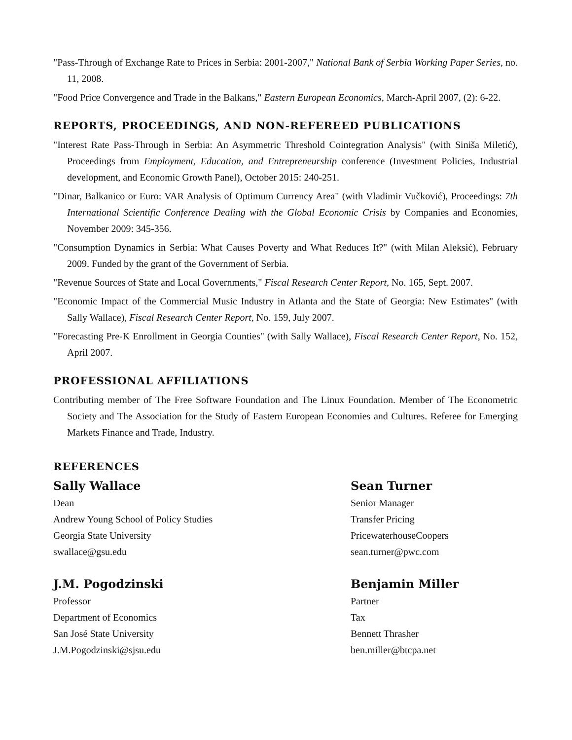"Pass-Through of Exchange Rate to Prices in Serbia: 2001-2007," National Bank of Serbia Working Paper Series, no. 11, 2008.
"Food Price Convergence and Trade in the Balkans," Eastern European Economics, March-April 2007, (2): 6-22.
REPORTS, PROCEEDINGS, AND NON-REFEREED PUBLICATIONS
"Interest Rate Pass-Through in Serbia: An Asymmetric Threshold Cointegration Analysis" (with Siniša Miletić), Proceedings from Employment, Education, and Entrepreneurship conference (Investment Policies, Industrial development, and Economic Growth Panel), October 2015: 240-251.
"Dinar, Balkanico or Euro: VAR Analysis of Optimum Currency Area" (with Vladimir Vučković), Proceedings: 7th International Scientific Conference Dealing with the Global Economic Crisis by Companies and Economies, November 2009: 345-356.
"Consumption Dynamics in Serbia: What Causes Poverty and What Reduces It?" (with Milan Aleksić), February 2009. Funded by the grant of the Government of Serbia.
"Revenue Sources of State and Local Governments," Fiscal Research Center Report, No. 165, Sept. 2007.
"Economic Impact of the Commercial Music Industry in Atlanta and the State of Georgia: New Estimates" (with Sally Wallace), Fiscal Research Center Report, No. 159, July 2007.
"Forecasting Pre-K Enrollment in Georgia Counties" (with Sally Wallace), Fiscal Research Center Report, No. 152, April 2007.
PROFESSIONAL AFFILIATIONS
Contributing member of The Free Software Foundation and The Linux Foundation. Member of The Econometric Society and The Association for the Study of Eastern European Economies and Cultures. Referee for Emerging Markets Finance and Trade, Industry.
REFERENCES
Sally Wallace
Dean
Andrew Young School of Policy Studies
Georgia State University
swallace@gsu.edu
Sean Turner
Senior Manager
Transfer Pricing
PricewaterhouseCoopers
sean.turner@pwc.com
J.M. Pogodzinski
Professor
Department of Economics
San José State University
J.M.Pogodzinski@sjsu.edu
Benjamin Miller
Partner
Tax
Bennett Thrasher
ben.miller@btcpa.net